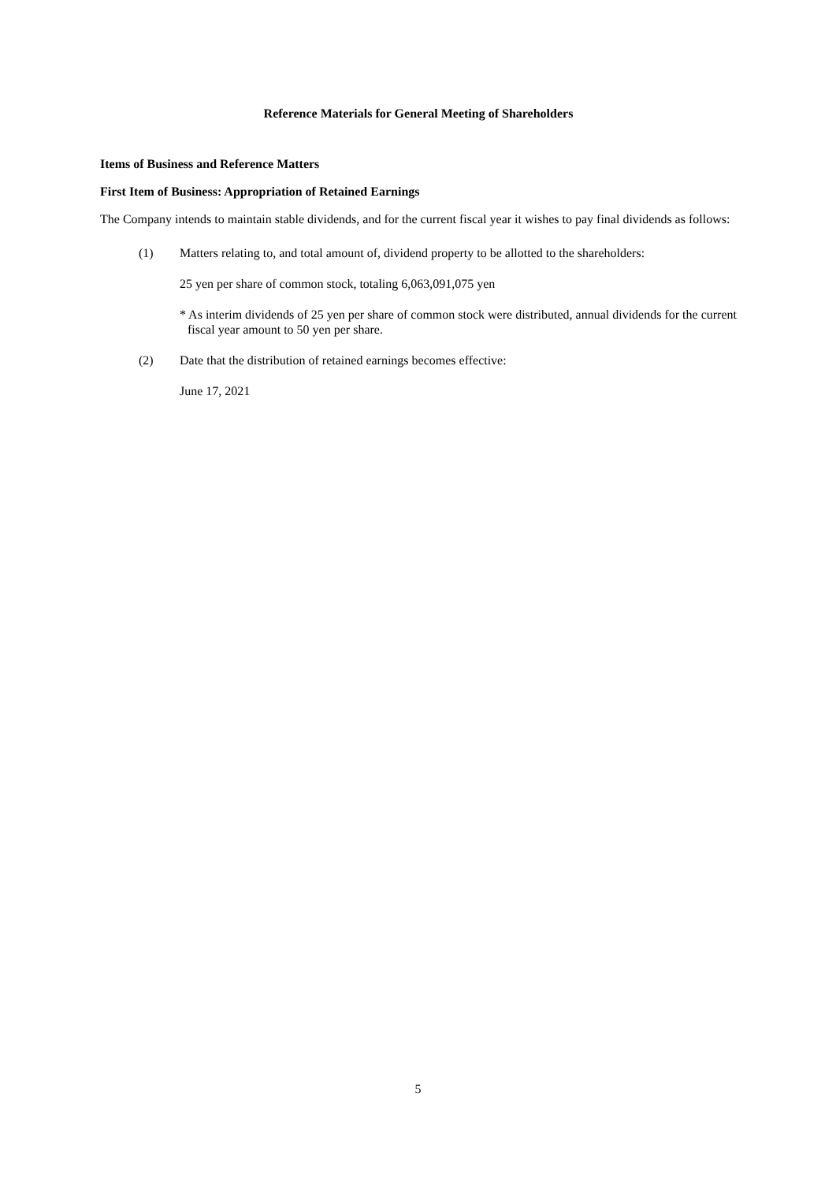Reference Materials for General Meeting of Shareholders
Items of Business and Reference Matters
First Item of Business: Appropriation of Retained Earnings
The Company intends to maintain stable dividends, and for the current fiscal year it wishes to pay final dividends as follows:
(1) Matters relating to, and total amount of, dividend property to be allotted to the shareholders:
25 yen per share of common stock, totaling 6,063,091,075 yen
* As interim dividends of 25 yen per share of common stock were distributed, annual dividends for the current fiscal year amount to 50 yen per share.
(2) Date that the distribution of retained earnings becomes effective:
June 17, 2021
5